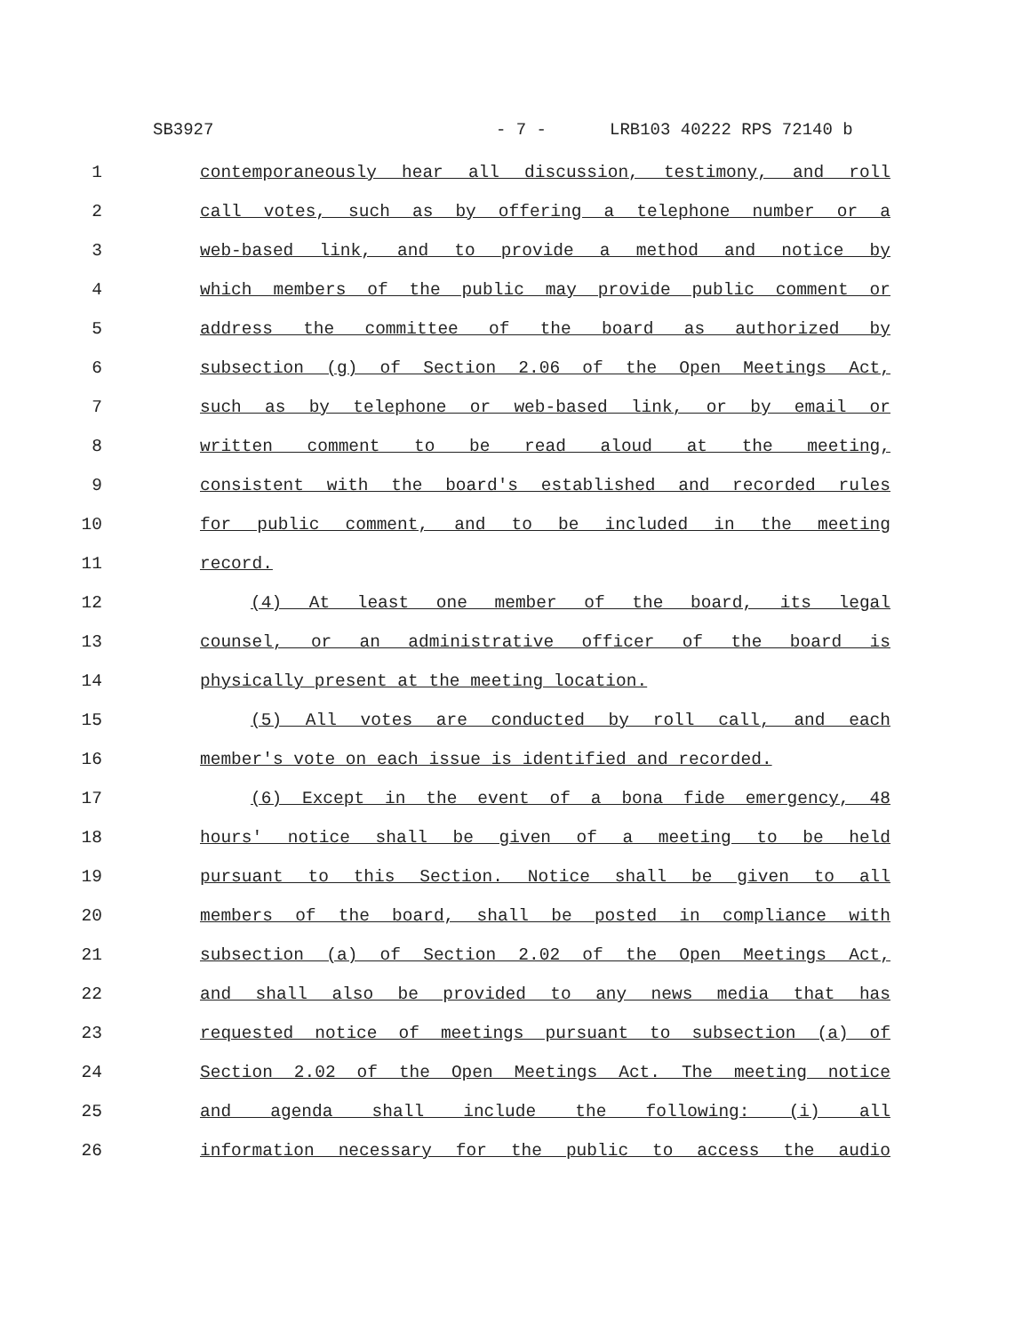SB3927 - 7 - LRB103 40222 RPS 72140 b
1 contemporaneously hear all discussion, testimony, and roll
2 call votes, such as by offering a telephone number or a
3 web-based link, and to provide a method and notice by
4 which members of the public may provide public comment or
5 address the committee of the board as authorized by
6 subsection (g) of Section 2.06 of the Open Meetings Act,
7 such as by telephone or web-based link, or by email or
8 written comment to be read aloud at the meeting,
9 consistent with the board's established and recorded rules
10 for public comment, and to be included in the meeting
11 record.
12 (4) At least one member of the board, its legal
13 counsel, or an administrative officer of the board is
14 physically present at the meeting location.
15 (5) All votes are conducted by roll call, and each
16 member's vote on each issue is identified and recorded.
17 (6) Except in the event of a bona fide emergency, 48
18 hours' notice shall be given of a meeting to be held
19 pursuant to this Section. Notice shall be given to all
20 members of the board, shall be posted in compliance with
21 subsection (a) of Section 2.02 of the Open Meetings Act,
22 and shall also be provided to any news media that has
23 requested notice of meetings pursuant to subsection (a) of
24 Section 2.02 of the Open Meetings Act. The meeting notice
25 and agenda shall include the following: (i) all
26 information necessary for the public to access the audio